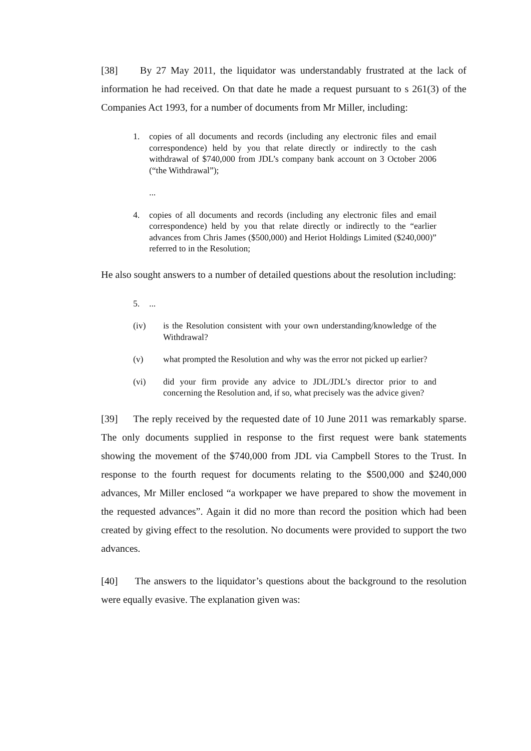[38] By 27 May 2011, the liquidator was understandably frustrated at the lack of information he had received. On that date he made a request pursuant to s 261(3) of the Companies Act 1993, for a number of documents from Mr Miller, including:
1. copies of all documents and records (including any electronic files and email correspondence) held by you that relate directly or indirectly to the cash withdrawal of $740,000 from JDL’s company bank account on 3 October 2006 (“the Withdrawal”);
...
4. copies of all documents and records (including any electronic files and email correspondence) held by you that relate directly or indirectly to the “earlier advances from Chris James ($500,000) and Heriot Holdings Limited ($240,000)” referred to in the Resolution;
He also sought answers to a number of detailed questions about the resolution including:
5....
(iv) is the Resolution consistent with your own understanding/knowledge of the Withdrawal?
(v) what prompted the Resolution and why was the error not picked up earlier?
(vi) did your firm provide any advice to JDL/JDL’s director prior to and concerning the Resolution and, if so, what precisely was the advice given?
[39] The reply received by the requested date of 10 June 2011 was remarkably sparse. The only documents supplied in response to the first request were bank statements showing the movement of the $740,000 from JDL via Campbell Stores to the Trust. In response to the fourth request for documents relating to the $500,000 and $240,000 advances, Mr Miller enclosed “a workpaper we have prepared to show the movement in the requested advances”. Again it did no more than record the position which had been created by giving effect to the resolution. No documents were provided to support the two advances.
[40] The answers to the liquidator’s questions about the background to the resolution were equally evasive. The explanation given was: